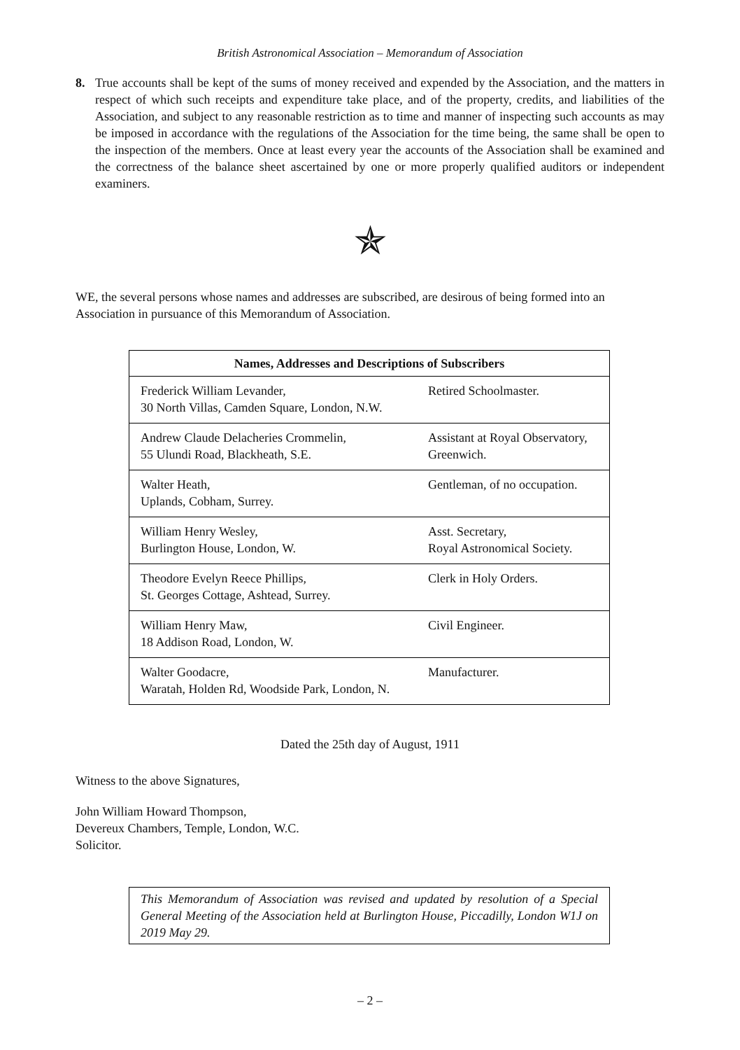British Astronomical Association – Memorandum of Association
8. True accounts shall be kept of the sums of money received and expended by the Association, and the matters in respect of which such receipts and expenditure take place, and of the property, credits, and liabilities of the Association, and subject to any reasonable restriction as to time and manner of inspecting such accounts as may be imposed in accordance with the regulations of the Association for the time being, the same shall be open to the inspection of the members. Once at least every year the accounts of the Association shall be examined and the correctness of the balance sheet ascertained by one or more properly qualified auditors or independent examiners.
✯
WE, the several persons whose names and addresses are subscribed, are desirous of being formed into an Association in pursuance of this Memorandum of Association.
| Names, Addresses and Descriptions of Subscribers | |
| --- | --- |
| Frederick William Levander, 30 North Villas, Camden Square, London, N.W. | Retired Schoolmaster. |
| Andrew Claude Delacheries Crommelin, 55 Ulundi Road, Blackheath, S.E. | Assistant at Royal Observatory, Greenwich. |
| Walter Heath, Uplands, Cobham, Surrey. | Gentleman, of no occupation. |
| William Henry Wesley, Burlington House, London, W. | Asst. Secretary, Royal Astronomical Society. |
| Theodore Evelyn Reece Phillips, St. Georges Cottage, Ashtead, Surrey. | Clerk in Holy Orders. |
| William Henry Maw, 18 Addison Road, London, W. | Civil Engineer. |
| Walter Goodacre, Waratah, Holden Rd, Woodside Park, London, N. | Manufacturer. |
Dated the 25th day of August, 1911
Witness to the above Signatures,
John William Howard Thompson,
Devereux Chambers, Temple, London, W.C.
Solicitor.
This Memorandum of Association was revised and updated by resolution of a Special General Meeting of the Association held at Burlington House, Piccadilly, London W1J on 2019 May 29.
– 2 –